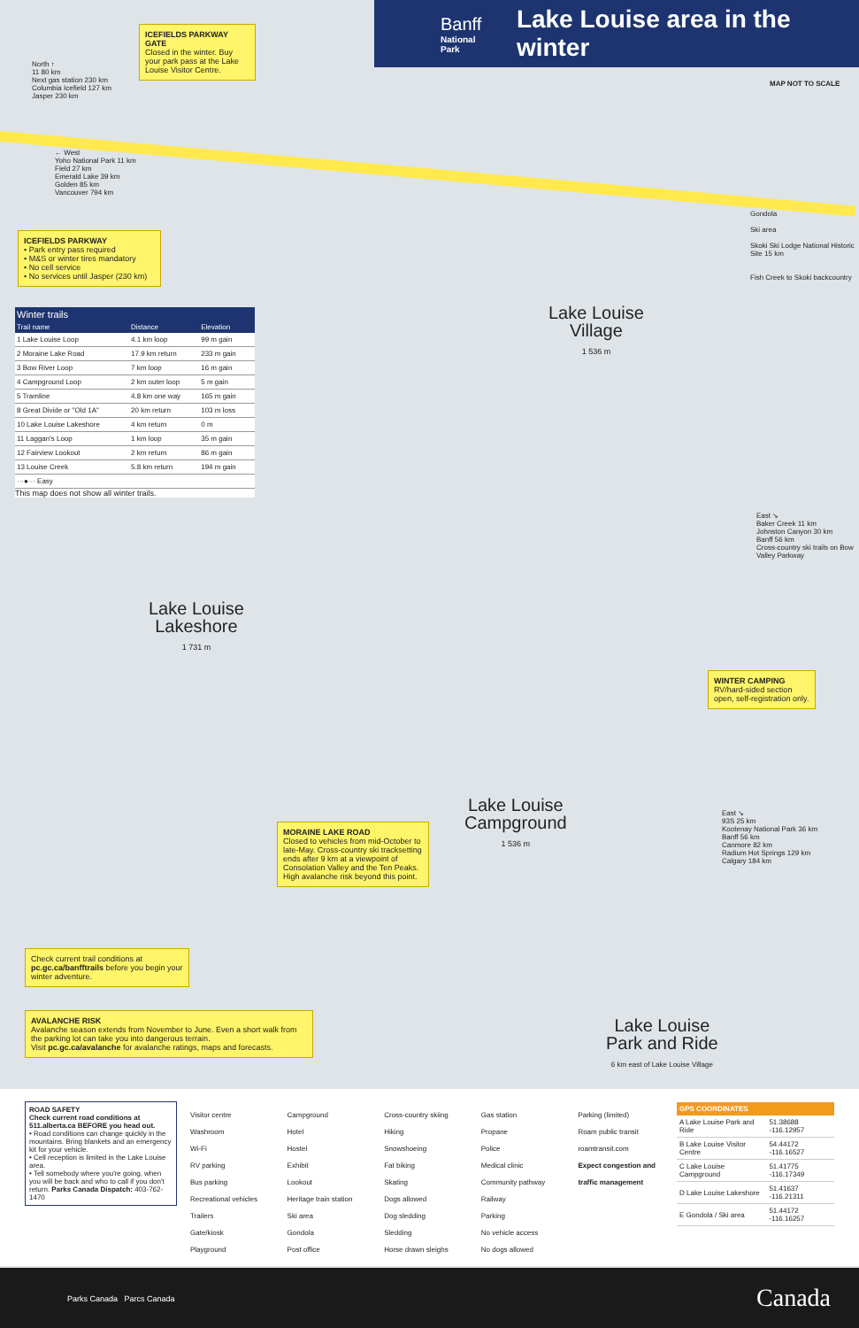Banff
National Park
Lake Louise area in the winter
ICEFIELDS PARKWAY GATE
Closed in the winter. Buy your park pass at the Lake Louise Visitor Centre.
North ↑
11 80 km
Next gas station 230 km
Columbia Icefield 127 km
Jasper 230 km
MAP NOT TO SCALE
← West
Yoho National Park 11 km
Field 27 km
Emerald Lake 39 km
Golden 85 km
Vancouver 794 km
ICEFIELDS PARKWAY
• Park entry pass required
• M&S or winter tires mandatory
• No cell service
• No services until Jasper (230 km)
Gondola
Ski area
Skoki Ski Lodge National Historic Site 15 km
Fish Creek to Skoki backcountry
Lake Louise
Village
1 536 m
East ↘
Baker Creek 11 km
Johnston Canyon 30 km
Banff 56 km
Cross-country ski trails on Bow Valley Parkway
| Winter trails | | | |
| --- | --- | --- | --- |
| Trail name | Distance | Elevation | |
| 1 Lake Louise Loop | 4.1 km loop | 99 m gain | |
| 2 Moraine Lake Road | 17.9 km return | 233 m gain | |
| 3 Bow River Loop | 7 km loop | 16 m gain | |
| 4 Campground Loop | 2 km outer loop | 5 m gain | |
| 5 Tramline | 4.8 km one way | 165 m gain | |
| 8 Great Divide or "Old 1A" | 20 km return | 103 m loss | |
| 10 Lake Louise Lakeshore | 4 km return | 0 m | |
| 11 Laggan's Loop | 1 km loop | 35 m gain | |
| 12 Fairview Lookout | 2 km return | 86 m gain | |
| 13 Louise Creek | 5.8 km return | 194 m gain | |
| ···●··· Easy | | | |
This map does not show all winter trails.
Lake Louise
Lakeshore
1 731 m
WINTER CAMPING
RV/hard-sided section open, self-registration only.
Lake Louise
Campground
1 536 m
MORAINE LAKE ROAD
Closed to vehicles from mid-October to late-May. Cross-country ski tracksetting ends after 9 km at a viewpoint of Consolation Valley and the Ten Peaks. High avalanche risk beyond this point.
East ↘
93S 25 km
Kootenay National Park 36 km
Banff 56 km
Canmore 82 km
Radium Hot Springs 129 km
Calgary 184 km
Check current trail conditions at pc.gc.ca/banfftrails before you begin your winter adventure.
AVALANCHE RISK
Avalanche season extends from November to June. Even a short walk from the parking lot can take you into dangerous terrain.
Visit pc.gc.ca/avalanche for avalanche ratings, maps and forecasts.
Lake Louise
Park and Ride
6 km east of Lake Louise Village
ROAD SAFETY
Check current road conditions at 511.alberta.ca BEFORE you head out.
• Road conditions can change quickly in the mountains. Bring blankets and an emergency kit for your vehicle.
• Cell reception is limited in the Lake Louise area.
• Tell somebody where you're going, when you will be back and who to call if you don't return. Parks Canada Dispatch: 403-762-1470
Visitor centre
Washroom
Wi-Fi
RV parking
Bus parking
Recreational vehicles
Trailers
Gate/kiosk
Playground
Campground
Hotel
Hostel
Exhibit
Lookout
Heritage train station
Ski area
Gondola
Post office
Cross-country skiing
Hiking
Snowshoeing
Fat biking
Skating
Dogs allowed
Dog sledding
Sledding
Horse drawn sleighs
Gas station
Propane
Police
Medical clinic
Community pathway
Railway
Parking
No vehicle access
No dogs allowed
Parking (limited)
Roam public transit
roamtransit.com
Expect congestion and traffic management
| GPS COORDINATES | |
| --- | --- |
| A Lake Louise Park and Ride | 51.38688 -116.12957 |
| B Lake Louise Visitor Centre | 54.44172 -116.16527 |
| C Lake Louise Campground | 51.41775 -116.17349 |
| D Lake Louise Lakeshore | 51.41637 -116.21311 |
| E Gondola / Ski area | 51.44172 -116.16257 |
Parks Canada Parcs Canada Canada